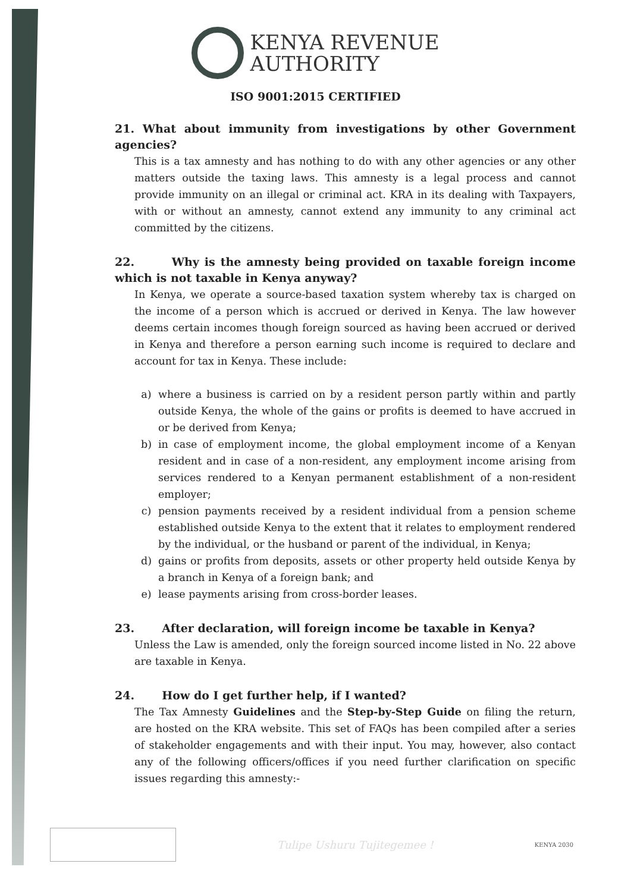KENYA REVENUE
AUTHORITY
ISO 9001:2015 CERTIFIED
21. What about immunity from investigations by other Government agencies?
This is a tax amnesty and has nothing to do with any other agencies or any other matters outside the taxing laws. This amnesty is a legal process and cannot provide immunity on an illegal or criminal act. KRA in its dealing with Taxpayers, with or without an amnesty, cannot extend any immunity to any criminal act committed by the citizens.
22. Why is the amnesty being provided on taxable foreign income which is not taxable in Kenya anyway?
In Kenya, we operate a source-based taxation system whereby tax is charged on the income of a person which is accrued or derived in Kenya. The law however deems certain incomes though foreign sourced as having been accrued or derived in Kenya and therefore a person earning such income is required to declare and account for tax in Kenya. These include:
a) where a business is carried on by a resident person partly within and partly outside Kenya, the whole of the gains or profits is deemed to have accrued in or be derived from Kenya;
b) in case of employment income, the global employment income of a Kenyan resident and in case of a non-resident, any employment income arising from services rendered to a Kenyan permanent establishment of a non-resident employer;
c) pension payments received by a resident individual from a pension scheme established outside Kenya to the extent that it relates to employment rendered by the individual, or the husband or parent of the individual, in Kenya;
d) gains or profits from deposits, assets or other property held outside Kenya by a branch in Kenya of a foreign bank; and
e) lease payments arising from cross-border leases.
23. After declaration, will foreign income be taxable in Kenya?
Unless the Law is amended, only the foreign sourced income listed in No. 22 above are taxable in Kenya.
24. How do I get further help, if I wanted?
The Tax Amnesty Guidelines and the Step-by-Step Guide on filing the return, are hosted on the KRA website. This set of FAQs has been compiled after a series of stakeholder engagements and with their input. You may, however, also contact any of the following officers/offices if you need further clarification on specific issues regarding this amnesty:-
Tulipe Ushuru Tujitegemee !
KENYA 2030